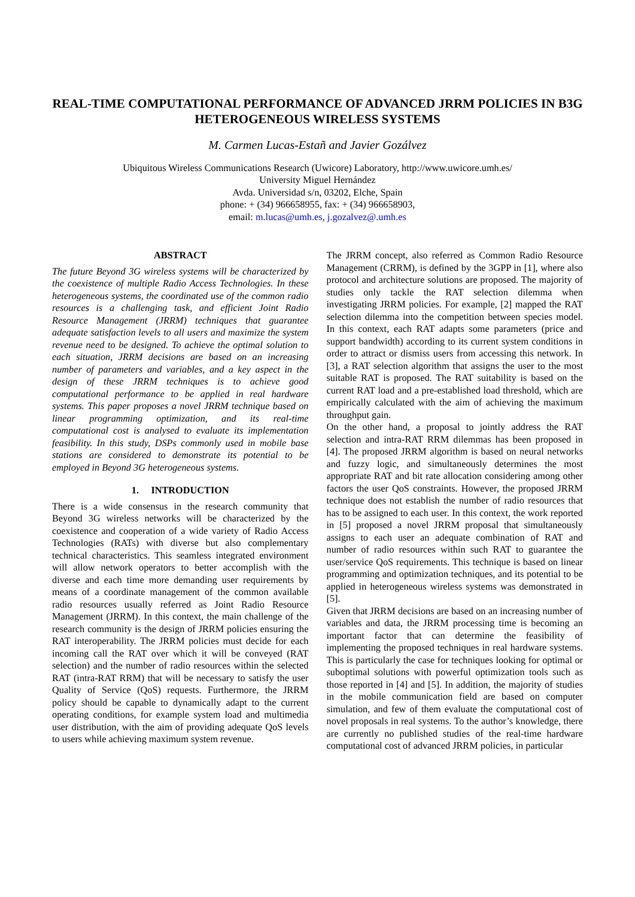REAL-TIME COMPUTATIONAL PERFORMANCE OF ADVANCED JRRM POLICIES IN B3G HETEROGENEOUS WIRELESS SYSTEMS
M. Carmen Lucas-Estañ and Javier Gozálvez
Ubiquitous Wireless Communications Research (Uwicore) Laboratory, http://www.uwicore.umh.es/
University Miguel Hernández
Avda. Universidad s/n, 03202, Elche, Spain
phone: + (34) 966658955, fax: + (34) 966658903,
email: m.lucas@umh.es, j.gozalvez@.umh.es
ABSTRACT
The future Beyond 3G wireless systems will be characterized by the coexistence of multiple Radio Access Technologies. In these heterogeneous systems, the coordinated use of the common radio resources is a challenging task, and efficient Joint Radio Resource Management (JRRM) techniques that guarantee adequate satisfaction levels to all users and maximize the system revenue need to be designed. To achieve the optimal solution to each situation, JRRM decisions are based on an increasing number of parameters and variables, and a key aspect in the design of these JRRM techniques is to achieve good computational performance to be applied in real hardware systems. This paper proposes a novel JRRM technique based on linear programming optimization, and its real-time computational cost is analysed to evaluate its implementation feasibility. In this study, DSPs commonly used in mobile base stations are considered to demonstrate its potential to be employed in Beyond 3G heterogeneous systems.
1. INTRODUCTION
There is a wide consensus in the research community that Beyond 3G wireless networks will be characterized by the coexistence and cooperation of a wide variety of Radio Access Technologies (RATs) with diverse but also complementary technical characteristics. This seamless integrated environment will allow network operators to better accomplish with the diverse and each time more demanding user requirements by means of a coordinate management of the common available radio resources usually referred as Joint Radio Resource Management (JRRM). In this context, the main challenge of the research community is the design of JRRM policies ensuring the RAT interoperability. The JRRM policies must decide for each incoming call the RAT over which it will be conveyed (RAT selection) and the number of radio resources within the selected RAT (intra-RAT RRM) that will be necessary to satisfy the user Quality of Service (QoS) requests. Furthermore, the JRRM policy should be capable to dynamically adapt to the current operating conditions, for example system load and multimedia user distribution, with the aim of providing adequate QoS levels to users while achieving maximum system revenue.
The JRRM concept, also referred as Common Radio Resource Management (CRRM), is defined by the 3GPP in [1], where also protocol and architecture solutions are proposed. The majority of studies only tackle the RAT selection dilemma when investigating JRRM policies. For example, [2] mapped the RAT selection dilemma into the competition between species model. In this context, each RAT adapts some parameters (price and support bandwidth) according to its current system conditions in order to attract or dismiss users from accessing this network. In [3], a RAT selection algorithm that assigns the user to the most suitable RAT is proposed. The RAT suitability is based on the current RAT load and a pre-established load threshold, which are empirically calculated with the aim of achieving the maximum throughput gain.
On the other hand, a proposal to jointly address the RAT selection and intra-RAT RRM dilemmas has been proposed in [4]. The proposed JRRM algorithm is based on neural networks and fuzzy logic, and simultaneously determines the most appropriate RAT and bit rate allocation considering among other factors the user QoS constraints. However, the proposed JRRM technique does not establish the number of radio resources that has to be assigned to each user. In this context, the work reported in [5] proposed a novel JRRM proposal that simultaneously assigns to each user an adequate combination of RAT and number of radio resources within such RAT to guarantee the user/service QoS requirements. This technique is based on linear programming and optimization techniques, and its potential to be applied in heterogeneous wireless systems was demonstrated in [5].
Given that JRRM decisions are based on an increasing number of variables and data, the JRRM processing time is becoming an important factor that can determine the feasibility of implementing the proposed techniques in real hardware systems. This is particularly the case for techniques looking for optimal or suboptimal solutions with powerful optimization tools such as those reported in [4] and [5]. In addition, the majority of studies in the mobile communication field are based on computer simulation, and few of them evaluate the computational cost of novel proposals in real systems. To the author’s knowledge, there are currently no published studies of the real-time hardware computational cost of advanced JRRM policies, in particular